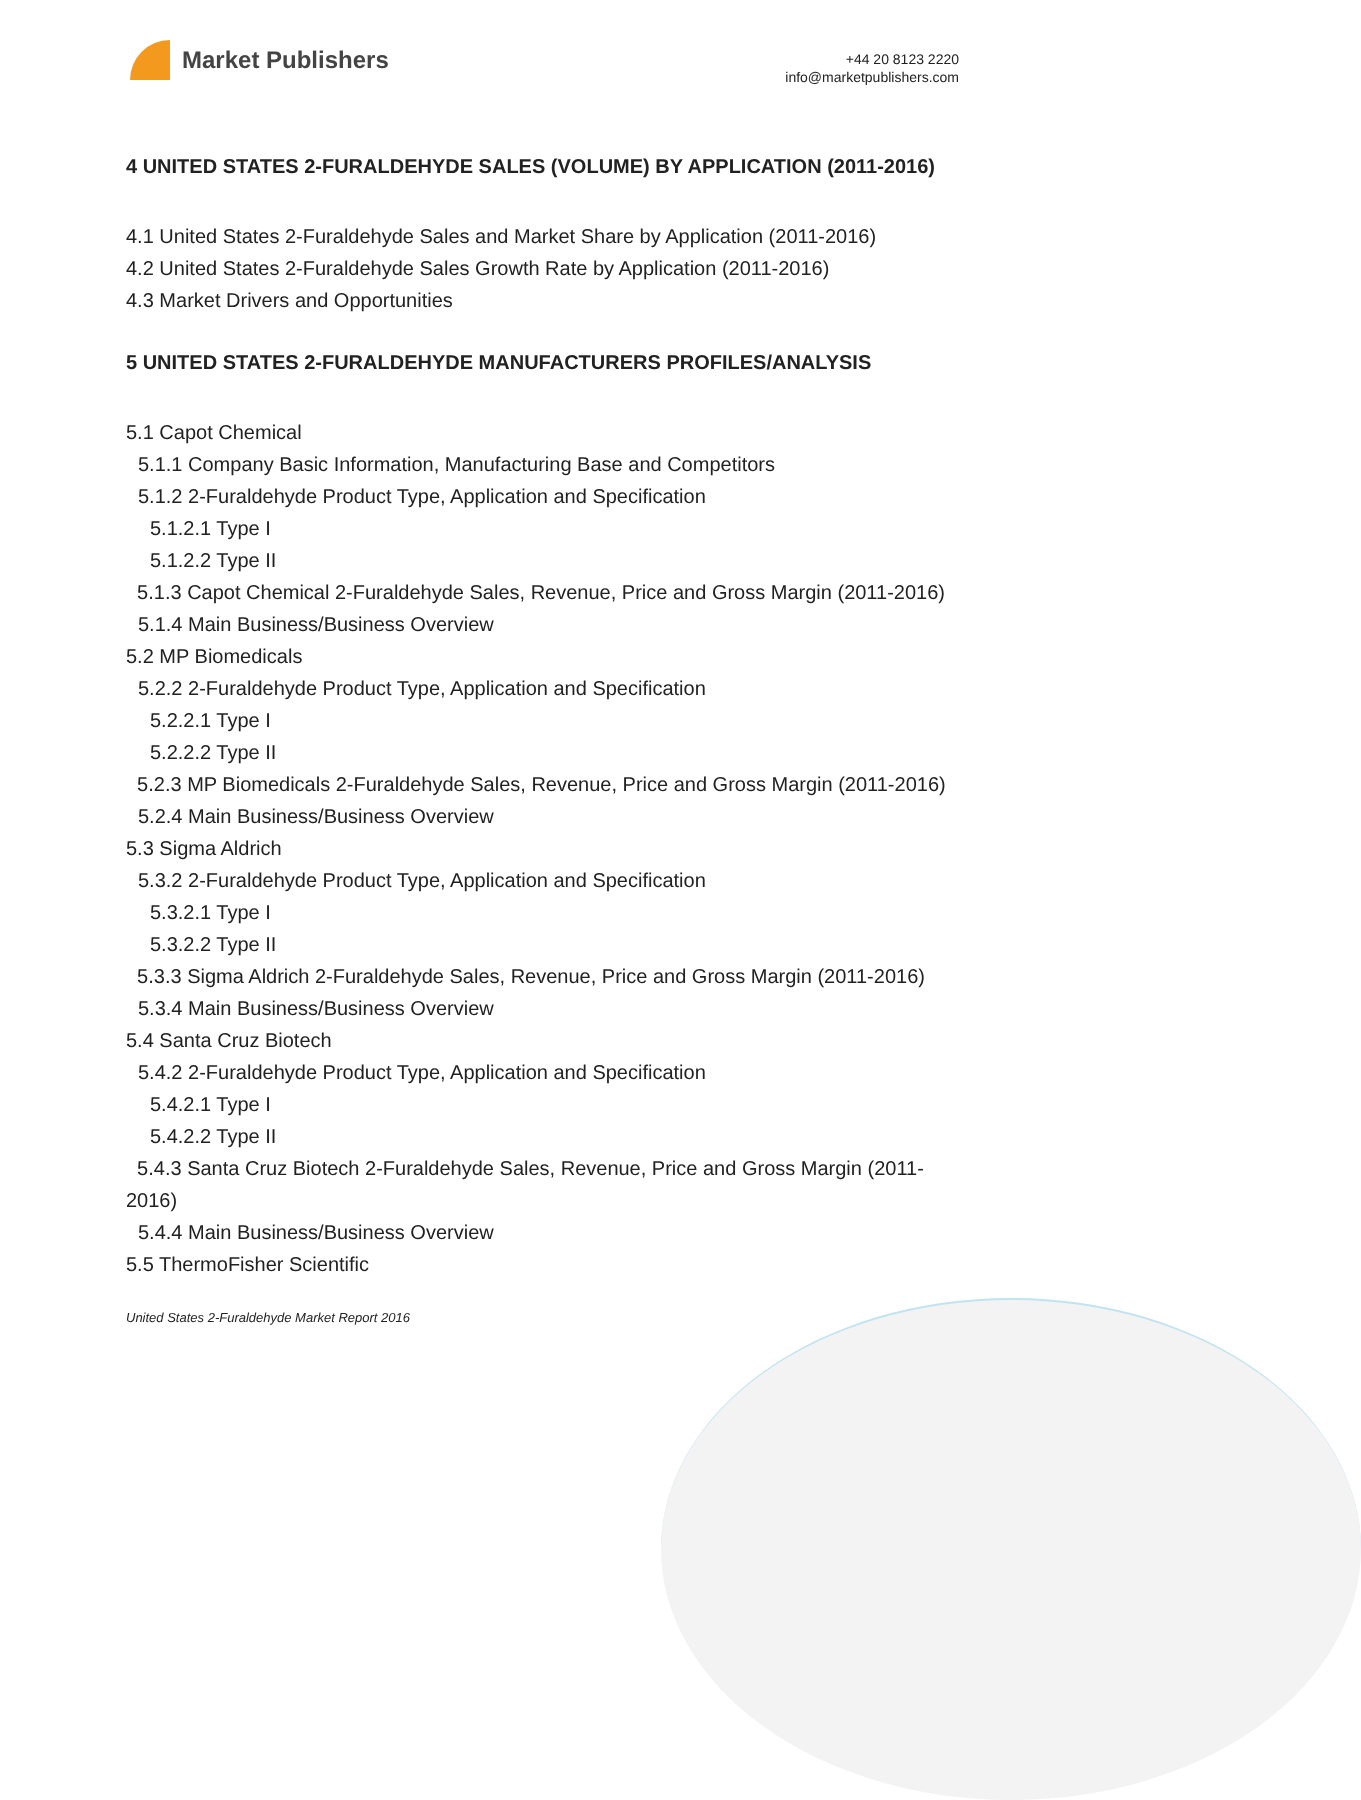Market Publishers
+44 20 8123 2220
info@marketpublishers.com
4 UNITED STATES 2-FURALDEHYDE SALES (VOLUME) BY APPLICATION (2011-2016)
4.1 United States 2-Furaldehyde Sales and Market Share by Application (2011-2016)
4.2 United States 2-Furaldehyde Sales Growth Rate by Application (2011-2016)
4.3 Market Drivers and Opportunities
5 UNITED STATES 2-FURALDEHYDE MANUFACTURERS PROFILES/ANALYSIS
5.1 Capot Chemical
5.1.1 Company Basic Information, Manufacturing Base and Competitors
5.1.2 2-Furaldehyde Product Type, Application and Specification
5.1.2.1 Type I
5.1.2.2 Type II
5.1.3 Capot Chemical 2-Furaldehyde Sales, Revenue, Price and Gross Margin (2011-2016)
5.1.4 Main Business/Business Overview
5.2 MP Biomedicals
5.2.2 2-Furaldehyde Product Type, Application and Specification
5.2.2.1 Type I
5.2.2.2 Type II
5.2.3 MP Biomedicals 2-Furaldehyde Sales, Revenue, Price and Gross Margin (2011-2016)
5.2.4 Main Business/Business Overview
5.3 Sigma Aldrich
5.3.2 2-Furaldehyde Product Type, Application and Specification
5.3.2.1 Type I
5.3.2.2 Type II
5.3.3 Sigma Aldrich 2-Furaldehyde Sales, Revenue, Price and Gross Margin (2011-2016)
5.3.4 Main Business/Business Overview
5.4 Santa Cruz Biotech
5.4.2 2-Furaldehyde Product Type, Application and Specification
5.4.2.1 Type I
5.4.2.2 Type II
5.4.3 Santa Cruz Biotech 2-Furaldehyde Sales, Revenue, Price and Gross Margin (2011-2016)
5.4.4 Main Business/Business Overview
5.5 ThermoFisher Scientific
United States 2-Furaldehyde Market Report 2016